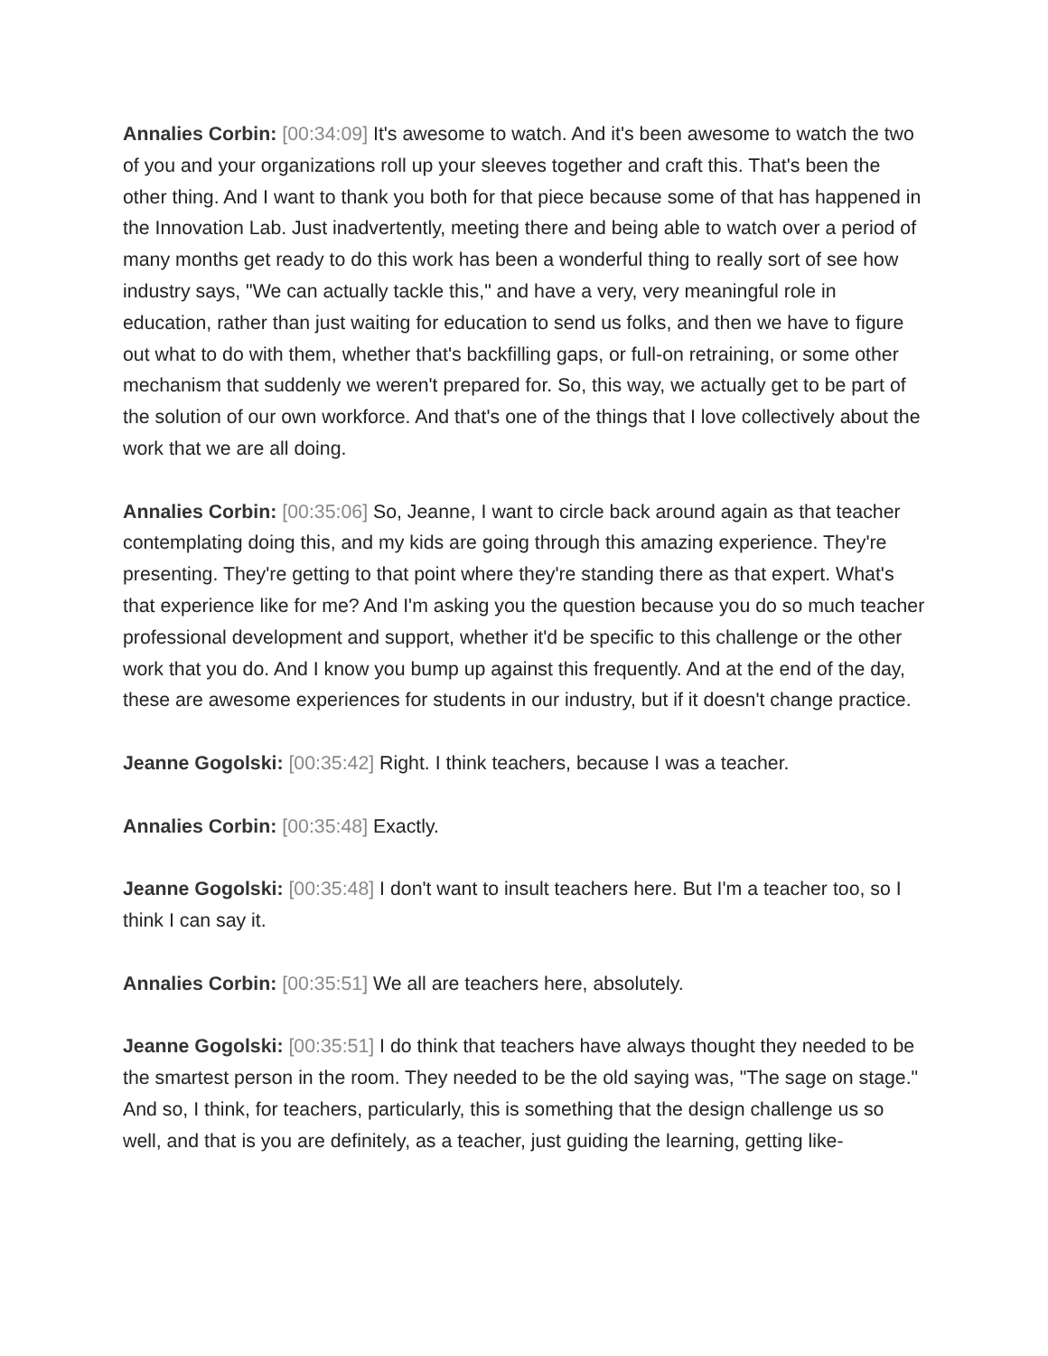Annalies Corbin: [00:34:09] It's awesome to watch. And it's been awesome to watch the two of you and your organizations roll up your sleeves together and craft this. That's been the other thing. And I want to thank you both for that piece because some of that has happened in the Innovation Lab. Just inadvertently, meeting there and being able to watch over a period of many months get ready to do this work has been a wonderful thing to really sort of see how industry says, "We can actually tackle this," and have a very, very meaningful role in education, rather than just waiting for education to send us folks, and then we have to figure out what to do with them, whether that's backfilling gaps, or full-on retraining, or some other mechanism that suddenly we weren't prepared for. So, this way, we actually get to be part of the solution of our own workforce. And that's one of the things that I love collectively about the work that we are all doing.
Annalies Corbin: [00:35:06] So, Jeanne, I want to circle back around again as that teacher contemplating doing this, and my kids are going through this amazing experience. They're presenting. They're getting to that point where they're standing there as that expert. What's that experience like for me? And I'm asking you the question because you do so much teacher professional development and support, whether it'd be specific to this challenge or the other work that you do. And I know you bump up against this frequently. And at the end of the day, these are awesome experiences for students in our industry, but if it doesn't change practice.
Jeanne Gogolski: [00:35:42] Right. I think teachers, because I was a teacher.
Annalies Corbin: [00:35:48] Exactly.
Jeanne Gogolski: [00:35:48] I don't want to insult teachers here. But I'm a teacher too, so I think I can say it.
Annalies Corbin: [00:35:51] We all are teachers here, absolutely.
Jeanne Gogolski: [00:35:51] I do think that teachers have always thought they needed to be the smartest person in the room. They needed to be the old saying was, "The sage on stage." And so, I think, for teachers, particularly, this is something that the design challenge us so well, and that is you are definitely, as a teacher, just guiding the learning, getting like-